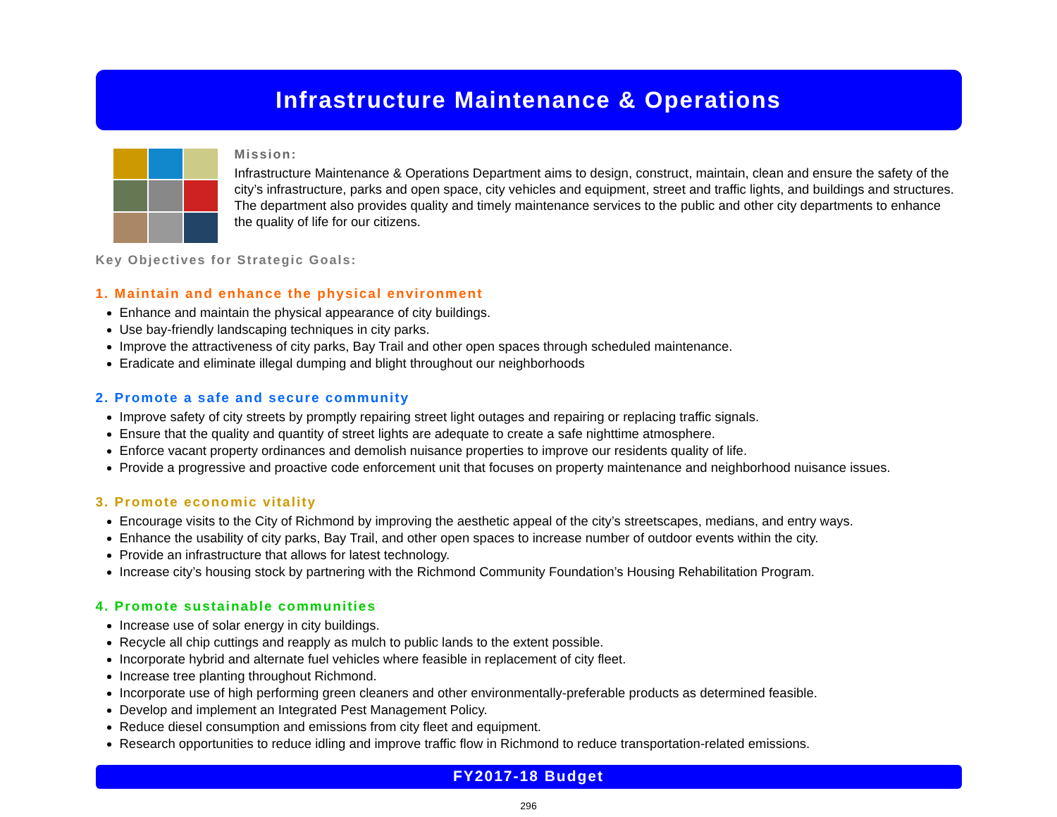Infrastructure Maintenance & Operations
Mission:
Infrastructure Maintenance & Operations Department aims to design, construct, maintain, clean and ensure the safety of the city’s infrastructure, parks and open space, city vehicles and equipment, street and traffic lights, and buildings and structures. The department also provides quality and timely maintenance services to the public and other city departments to enhance the quality of life for our citizens.
Key Objectives for Strategic Goals:
1. Maintain and enhance the physical environment
Enhance and maintain the physical appearance of city buildings.
Use bay-friendly landscaping techniques in city parks.
Improve the attractiveness of city parks, Bay Trail and other open spaces through scheduled maintenance.
Eradicate and eliminate illegal dumping and blight throughout our neighborhoods
2. Promote a safe and secure community
Improve safety of city streets by promptly repairing street light outages and repairing or replacing traffic signals.
Ensure that the quality and quantity of street lights are adequate to create a safe nighttime atmosphere.
Enforce vacant property ordinances and demolish nuisance properties to improve our residents quality of life.
Provide a progressive and proactive code enforcement unit that focuses on property maintenance and neighborhood nuisance issues.
3. Promote economic vitality
Encourage visits to the City of Richmond by improving the aesthetic appeal of the city’s streetscapes, medians, and entry ways.
Enhance the usability of city parks, Bay Trail, and other open spaces to increase number of outdoor events within the city.
Provide an infrastructure that allows for latest technology.
Increase city’s housing stock by partnering with the Richmond Community Foundation’s Housing Rehabilitation Program.
4. Promote sustainable communities
Increase use of solar energy in city buildings.
Recycle all chip cuttings and reapply as mulch to public lands to the extent possible.
Incorporate hybrid and alternate fuel vehicles where feasible in replacement of city fleet.
Increase tree planting throughout Richmond.
Incorporate use of high performing green cleaners and other environmentally-preferable products as determined feasible.
Develop and implement an Integrated Pest Management Policy.
Reduce diesel consumption and emissions from city fleet and equipment.
Research opportunities to reduce idling and improve traffic flow in Richmond to reduce transportation-related emissions.
FY2017-18 Budget
296